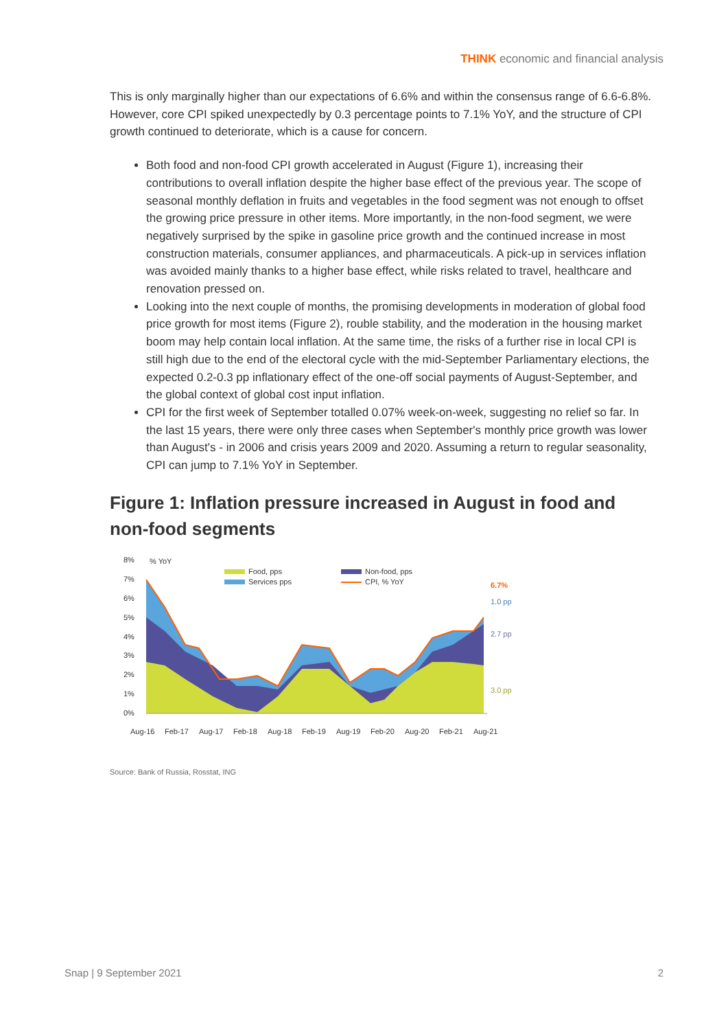THINK economic and financial analysis
This is only marginally higher than our expectations of 6.6% and within the consensus range of 6.6-6.8%. However, core CPI spiked unexpectedly by 0.3 percentage points to 7.1% YoY, and the structure of CPI growth continued to deteriorate, which is a cause for concern.
Both food and non-food CPI growth accelerated in August (Figure 1), increasing their contributions to overall inflation despite the higher base effect of the previous year. The scope of seasonal monthly deflation in fruits and vegetables in the food segment was not enough to offset the growing price pressure in other items. More importantly, in the non-food segment, we were negatively surprised by the spike in gasoline price growth and the continued increase in most construction materials, consumer appliances, and pharmaceuticals. A pick-up in services inflation was avoided mainly thanks to a higher base effect, while risks related to travel, healthcare and renovation pressed on.
Looking into the next couple of months, the promising developments in moderation of global food price growth for most items (Figure 2), rouble stability, and the moderation in the housing market boom may help contain local inflation. At the same time, the risks of a further rise in local CPI is still high due to the end of the electoral cycle with the mid-September Parliamentary elections, the expected 0.2-0.3 pp inflationary effect of the one-off social payments of August-September, and the global context of global cost input inflation.
CPI for the first week of September totalled 0.07% week-on-week, suggesting no relief so far. In the last 15 years, there were only three cases when September's monthly price growth was lower than August's - in 2006 and crisis years 2009 and 2020. Assuming a return to regular seasonality, CPI can jump to 7.1% YoY in September.
Figure 1: Inflation pressure increased in August in food and non-food segments
8%
7%
6%
5%
4%
3%
2%
1%
0%
% YoY
Food, pps
Services pps
Non-food, pps
CPI, % YoY
6.7%
1.0 pp
2.7 pp
3.0 pp
Aug-16
Feb-17
Aug-17
Feb-18
Aug-18
Feb-19
Aug-19
Feb-20
Aug-20
Feb-21
Aug-21
Source: Bank of Russia, Rosstat, ING
Snap | 9 September 2021 2